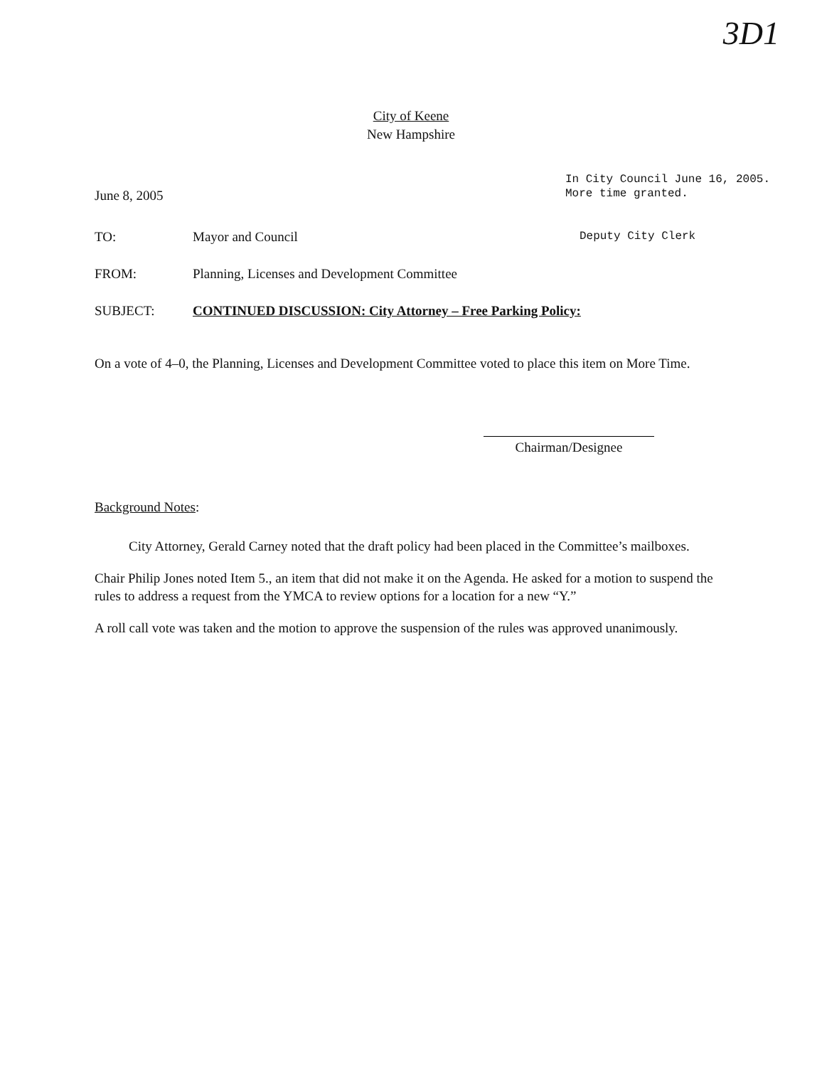3D1
City of Keene
New Hampshire
June 8, 2005
In City Council June 16, 2005.
More time granted.
Deputy City Clerk
TO: Mayor and Council
FROM: Planning, Licenses and Development Committee
SUBJECT: CONTINUED DISCUSSION: City Attorney – Free Parking Policy:
On a vote of 4–0, the Planning, Licenses and Development Committee voted to place this item on More Time.
Chairman/Designee
Background Notes:
City Attorney, Gerald Carney noted that the draft policy had been placed in the Committee’s mailboxes.
Chair Philip Jones noted Item 5., an item that did not make it on the Agenda. He asked for a motion to suspend the rules to address a request from the YMCA to review options for a location for a new “Y.”
A roll call vote was taken and the motion to approve the suspension of the rules was approved unanimously.